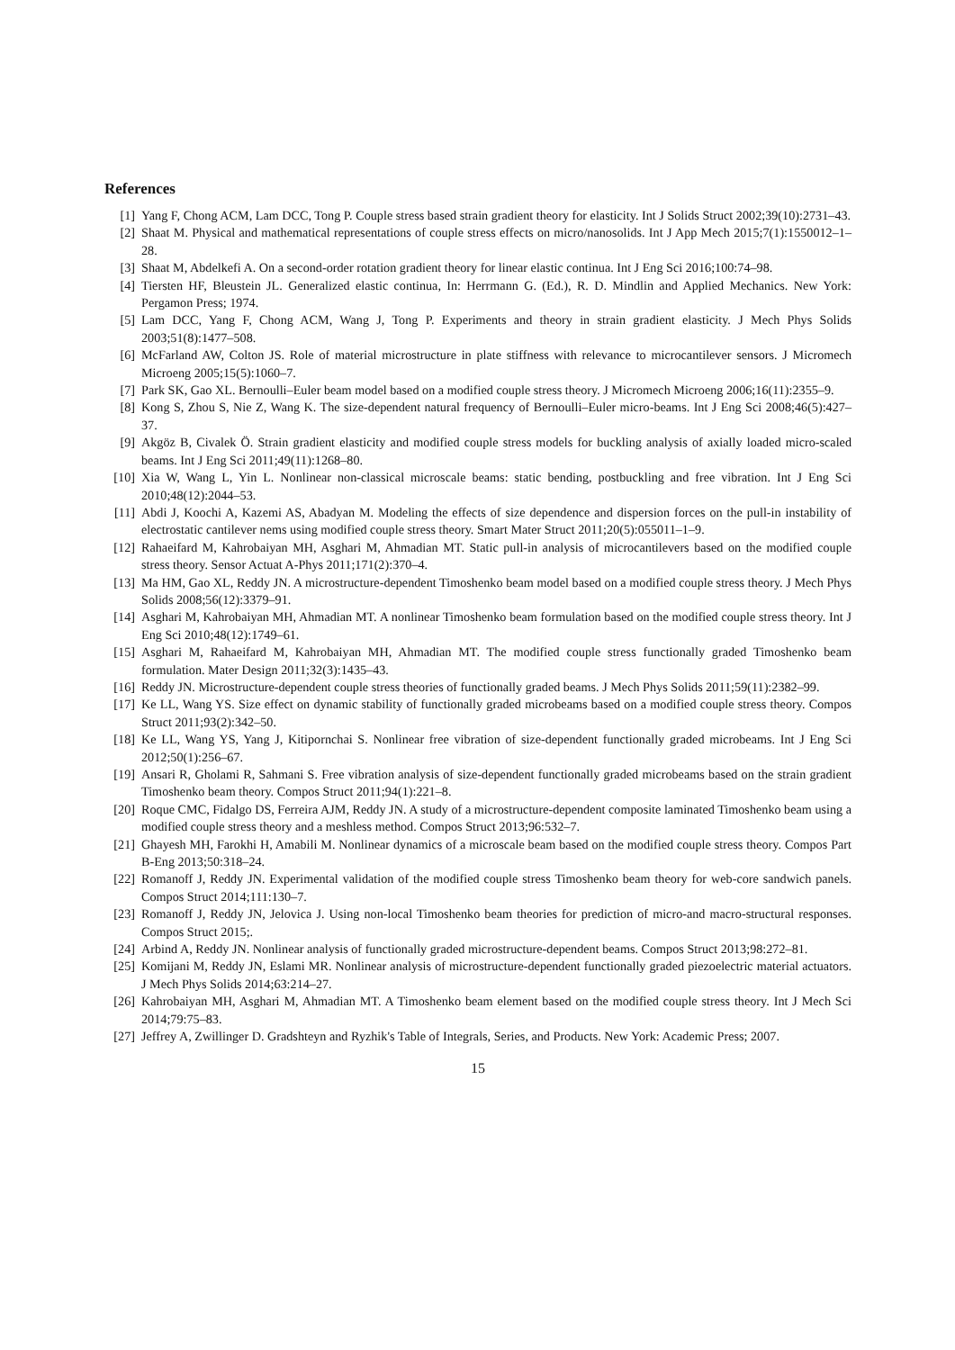References
[1] Yang F, Chong ACM, Lam DCC, Tong P. Couple stress based strain gradient theory for elasticity. Int J Solids Struct 2002;39(10):2731–43.
[2] Shaat M. Physical and mathematical representations of couple stress effects on micro/nanosolids. Int J App Mech 2015;7(1):1550012–1–28.
[3] Shaat M, Abdelkefi A. On a second-order rotation gradient theory for linear elastic continua. Int J Eng Sci 2016;100:74–98.
[4] Tiersten HF, Bleustein JL. Generalized elastic continua, In: Herrmann G. (Ed.), R. D. Mindlin and Applied Mechanics. New York: Pergamon Press; 1974.
[5] Lam DCC, Yang F, Chong ACM, Wang J, Tong P. Experiments and theory in strain gradient elasticity. J Mech Phys Solids 2003;51(8):1477–508.
[6] McFarland AW, Colton JS. Role of material microstructure in plate stiffness with relevance to microcantilever sensors. J Micromech Microeng 2005;15(5):1060–7.
[7] Park SK, Gao XL. Bernoulli–Euler beam model based on a modified couple stress theory. J Micromech Microeng 2006;16(11):2355–9.
[8] Kong S, Zhou S, Nie Z, Wang K. The size-dependent natural frequency of Bernoulli–Euler micro-beams. Int J Eng Sci 2008;46(5):427–37.
[9] Akgöz B, Civalek Ö. Strain gradient elasticity and modified couple stress models for buckling analysis of axially loaded micro-scaled beams. Int J Eng Sci 2011;49(11):1268–80.
[10] Xia W, Wang L, Yin L. Nonlinear non-classical microscale beams: static bending, postbuckling and free vibration. Int J Eng Sci 2010;48(12):2044–53.
[11] Abdi J, Koochi A, Kazemi AS, Abadyan M. Modeling the effects of size dependence and dispersion forces on the pull-in instability of electrostatic cantilever nems using modified couple stress theory. Smart Mater Struct 2011;20(5):055011–1–9.
[12] Rahaeifard M, Kahrobaiyan MH, Asghari M, Ahmadian MT. Static pull-in analysis of microcantilevers based on the modified couple stress theory. Sensor Actuat A-Phys 2011;171(2):370–4.
[13] Ma HM, Gao XL, Reddy JN. A microstructure-dependent Timoshenko beam model based on a modified couple stress theory. J Mech Phys Solids 2008;56(12):3379–91.
[14] Asghari M, Kahrobaiyan MH, Ahmadian MT. A nonlinear Timoshenko beam formulation based on the modified couple stress theory. Int J Eng Sci 2010;48(12):1749–61.
[15] Asghari M, Rahaeifard M, Kahrobaiyan MH, Ahmadian MT. The modified couple stress functionally graded Timoshenko beam formulation. Mater Design 2011;32(3):1435–43.
[16] Reddy JN. Microstructure-dependent couple stress theories of functionally graded beams. J Mech Phys Solids 2011;59(11):2382–99.
[17] Ke LL, Wang YS. Size effect on dynamic stability of functionally graded microbeams based on a modified couple stress theory. Compos Struct 2011;93(2):342–50.
[18] Ke LL, Wang YS, Yang J, Kitipornchai S. Nonlinear free vibration of size-dependent functionally graded microbeams. Int J Eng Sci 2012;50(1):256–67.
[19] Ansari R, Gholami R, Sahmani S. Free vibration analysis of size-dependent functionally graded microbeams based on the strain gradient Timoshenko beam theory. Compos Struct 2011;94(1):221–8.
[20] Roque CMC, Fidalgo DS, Ferreira AJM, Reddy JN. A study of a microstructure-dependent composite laminated Timoshenko beam using a modified couple stress theory and a meshless method. Compos Struct 2013;96:532–7.
[21] Ghayesh MH, Farokhi H, Amabili M. Nonlinear dynamics of a microscale beam based on the modified couple stress theory. Compos Part B-Eng 2013;50:318–24.
[22] Romanoff J, Reddy JN. Experimental validation of the modified couple stress Timoshenko beam theory for web-core sandwich panels. Compos Struct 2014;111:130–7.
[23] Romanoff J, Reddy JN, Jelovica J. Using non-local Timoshenko beam theories for prediction of micro-and macro-structural responses. Compos Struct 2015;.
[24] Arbind A, Reddy JN. Nonlinear analysis of functionally graded microstructure-dependent beams. Compos Struct 2013;98:272–81.
[25] Komijani M, Reddy JN, Eslami MR. Nonlinear analysis of microstructure-dependent functionally graded piezoelectric material actuators. J Mech Phys Solids 2014;63:214–27.
[26] Kahrobaiyan MH, Asghari M, Ahmadian MT. A Timoshenko beam element based on the modified couple stress theory. Int J Mech Sci 2014;79:75–83.
[27] Jeffrey A, Zwillinger D. Gradshteyn and Ryzhik's Table of Integrals, Series, and Products. New York: Academic Press; 2007.
15